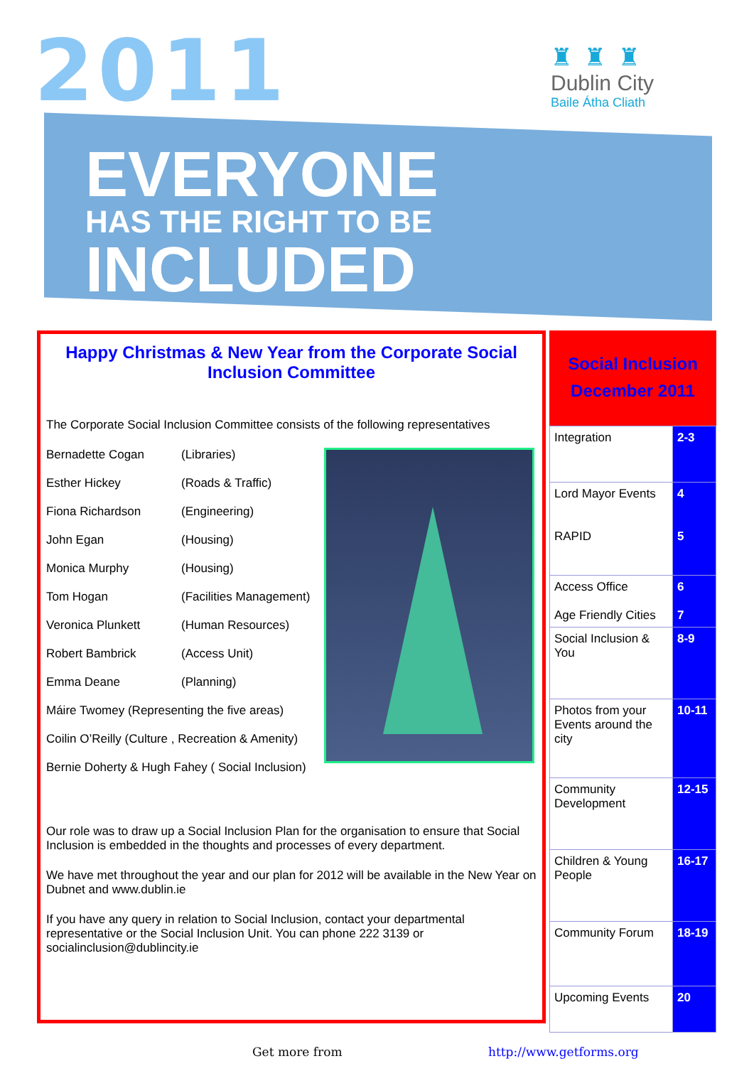2011
♜ ♜ ♜
Dublin City
Baile Átha Cliath
EVERYONE
HAS THE RIGHT TO BE
INCLUDED
Happy Christmas & New Year from the Corporate Social Inclusion Committee
The Corporate Social Inclusion Committee consists of the following representatives
| Bernadette Cogan | (Libraries) |
| Esther Hickey | (Roads & Traffic) |
| Fiona Richardson | (Engineering) |
| John Egan | (Housing) |
| Monica Murphy | (Housing) |
| Tom Hogan | (Facilities Management) |
| Veronica Plunkett | (Human Resources) |
| Robert Bambrick | (Access Unit) |
| Emma Deane | (Planning) |
| Máire Twomey (Representing the five areas) | |
| Coilin O’Reilly (Culture , Recreation & Amenity) | |
| Bernie Doherty & Hugh Fahey ( Social Inclusion) | |
Our role was to draw up a Social Inclusion Plan for the organisation to ensure that Social Inclusion is embedded in the thoughts and processes of every department.
We have met throughout the year and our plan for 2012 will be available in the New Year on Dubnet and www.dublin.ie
If you have any query in relation to Social Inclusion, contact your departmental representative or the Social Inclusion Unit. You can phone 222 3139 or socialinclusion@dublincity.ie
Social Inclusion
December 2011
| Integration | 2-3 |
| Lord Mayor Events RAPID | 4 5 |
| Access Office Age Friendly Cities | 6 7 |
| Social Inclusion & You | 8-9 |
| Photos from your Events around the city | 10-11 |
| Community Development | 12-15 |
| Children & Young People | 16-17 |
| Community Forum | 18-19 |
| Upcoming Events | 20 |
Get more from http://www.getforms.org